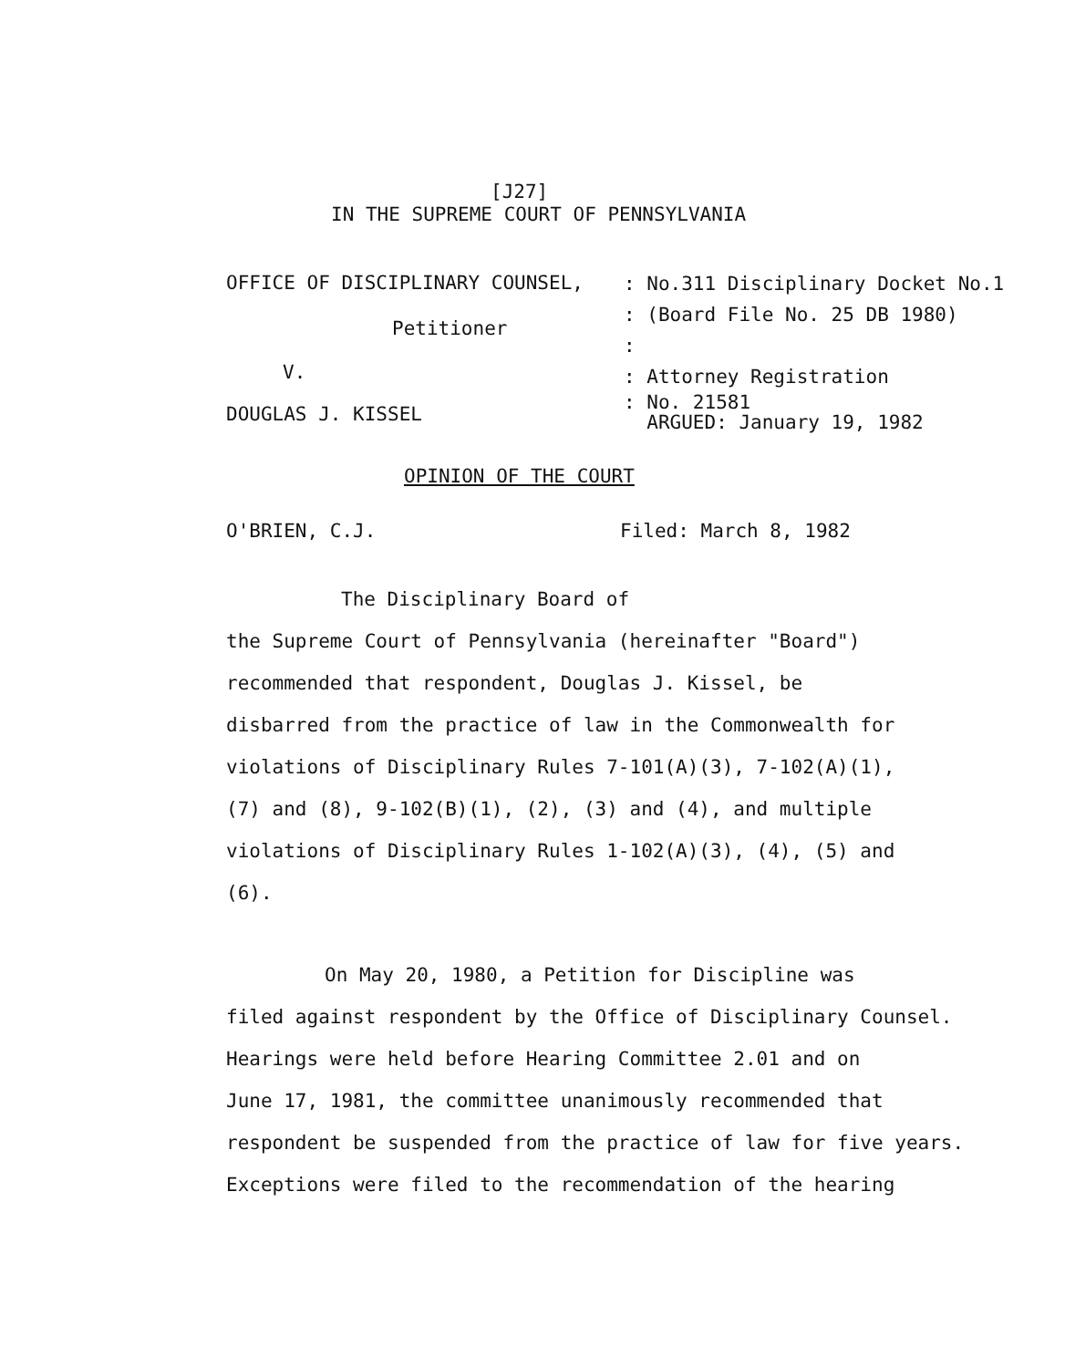[J27]
IN THE SUPREME COURT OF PENNSYLVANIA
OFFICE OF DISCIPLINARY COUNSEL,
Petitioner
V.
DOUGLAS J. KISSEL
: No.311 Disciplinary Docket No.1
: (Board File No. 25 DB 1980)
:
: Attorney Registration
: No. 21581
ARGUED: January 19, 1982
OPINION OF THE COURT
O'BRIEN, C.J. Filed: March 8, 1982
The Disciplinary Board of
the Supreme Court of Pennsylvania (hereinafter "Board")
recommended that respondent, Douglas J. Kissel, be
disbarred from the practice of law in the Commonwealth for
violations of Disciplinary Rules 7-101(A)(3), 7-102(A)(1),
(7) and (8), 9-102(B)(1), (2), (3) and (4), and multiple
violations of Disciplinary Rules 1-102(A)(3), (4), (5) and
(6).
On May 20, 1980, a Petition for Discipline was
filed against respondent by the Office of Disciplinary Counsel.
Hearings were held before Hearing Committee 2.01 and on
June 17, 1981, the committee unanimously recommended that
respondent be suspended from the practice of law for five years.
Exceptions were filed to the recommendation of the hearing